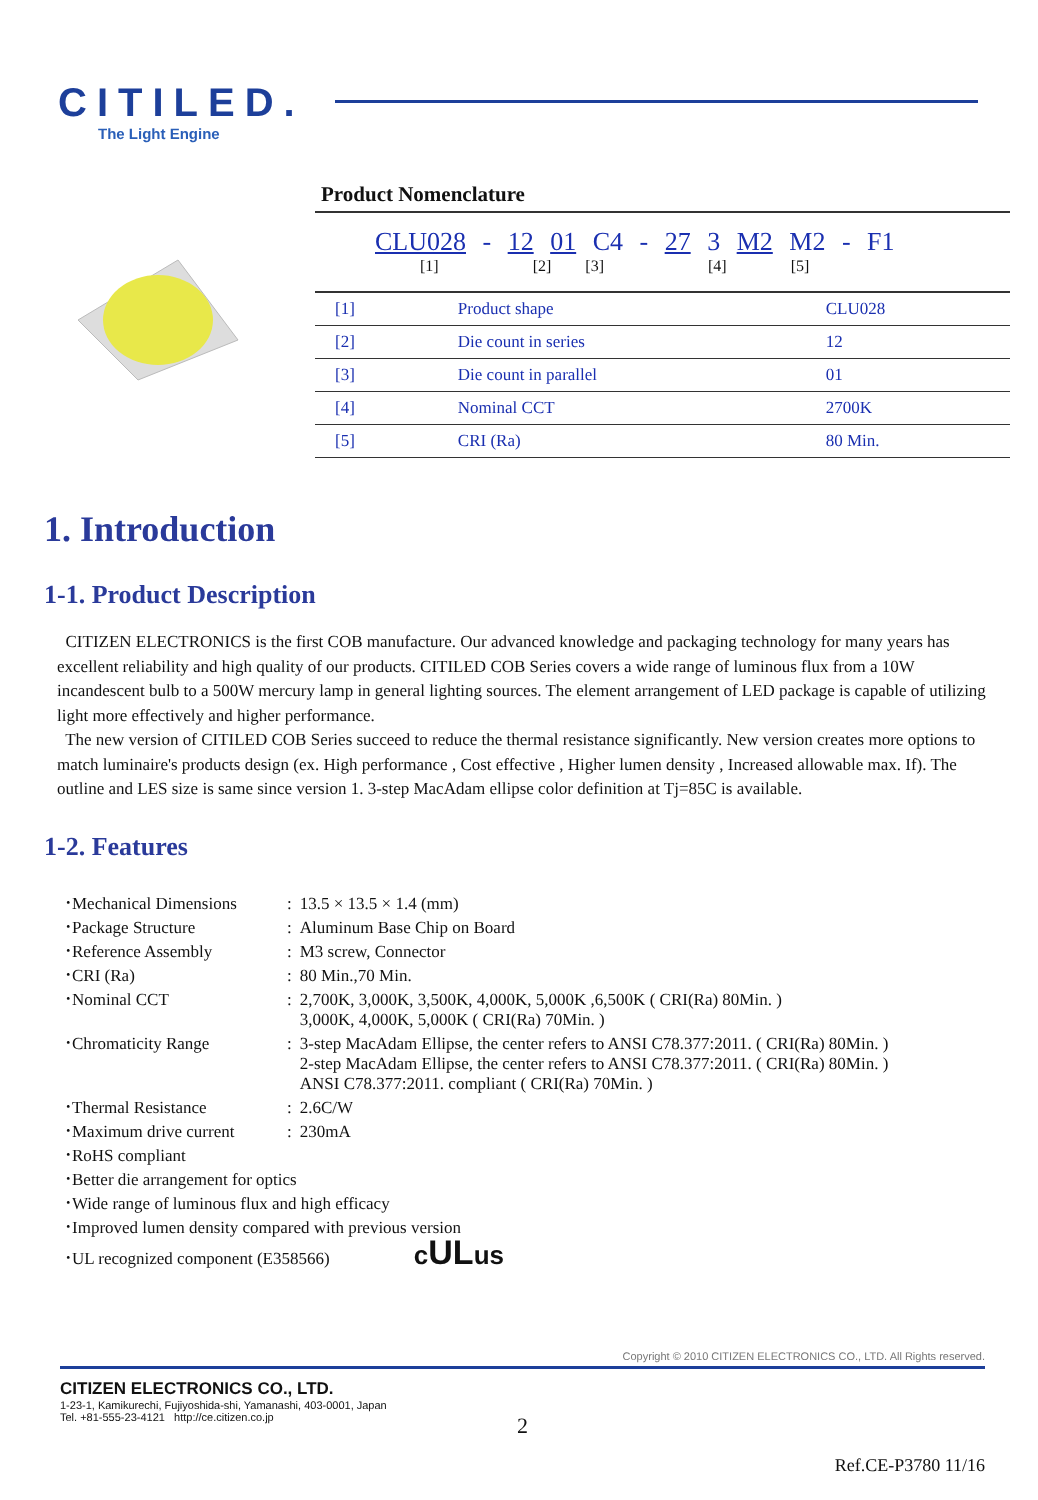CITILED.
The Light Engine
Product Nomenclature
CLU028 - 12 01 C4 - 27 3 M2 M2 - F1
[1] [2] [3] [4] [5]
| [1] | Product shape | CLU028 |
| [2] | Die count in series | 12 |
| [3] | Die count in parallel | 01 |
| [4] | Nominal CCT | 2700K |
| [5] | CRI (Ra) | 80 Min. |
1. Introduction
1-1. Product Description
CITIZEN ELECTRONICS is the first COB manufacture. Our advanced knowledge and packaging technology for many years has excellent reliability and high quality of our products. CITILED COB Series covers a wide range of luminous flux from a 10W incandescent bulb to a 500W mercury lamp in general lighting sources. The element arrangement of LED package is capable of utilizing light more effectively and higher performance.
The new version of CITILED COB Series succeed to reduce the thermal resistance significantly. New version creates more options to match luminaire's products design (ex. High performance , Cost effective , Higher lumen density , Increased allowable max. If). The outline and LES size is same since version 1. 3-step MacAdam ellipse color definition at Tj=85C is available.
1-2. Features
| ･Mechanical Dimensions | : | 13.5 × 13.5 × 1.4 (mm) |
| ･Package Structure | : | Aluminum Base Chip on Board |
| ･Reference Assembly | : | M3 screw, Connector |
| ･CRI (Ra) | : | 80 Min.,70 Min. |
| ･Nominal CCT | : | 2,700K, 3,000K, 3,500K, 4,000K, 5,000K ,6,500K ( CRI(Ra) 80Min. ) 3,000K, 4,000K, 5,000K ( CRI(Ra) 70Min. ) |
| ･Chromaticity Range | : | 3-step MacAdam Ellipse, the center refers to ANSI C78.377:2011. ( CRI(Ra) 80Min. ) 2-step MacAdam Ellipse, the center refers to ANSI C78.377:2011. ( CRI(Ra) 80Min. ) ANSI C78.377:2011. compliant ( CRI(Ra) 70Min. ) |
| ･Thermal Resistance | : | 2.6C/W |
| ･Maximum drive current | : | 230mA |
| ･RoHS compliant | | |
| ･Better die arrangement for optics | | |
| ･Wide range of luminous flux and high efficacy | | |
| ･Improved lumen density compared with previous version | | |
| ･UL recognized component (E358566) c UL us | | |
Copyright © 2010 CITIZEN ELECTRONICS CO., LTD. All Rights reserved.
CITIZEN ELECTRONICS CO., LTD.
1-23-1, Kamikurechi, Fujiyoshida-shi, Yamanashi, 403-0001, Japan
Tel. +81-555-23-4121 http://ce.citizen.co.jp
2
Ref.CE-P3780 11/16